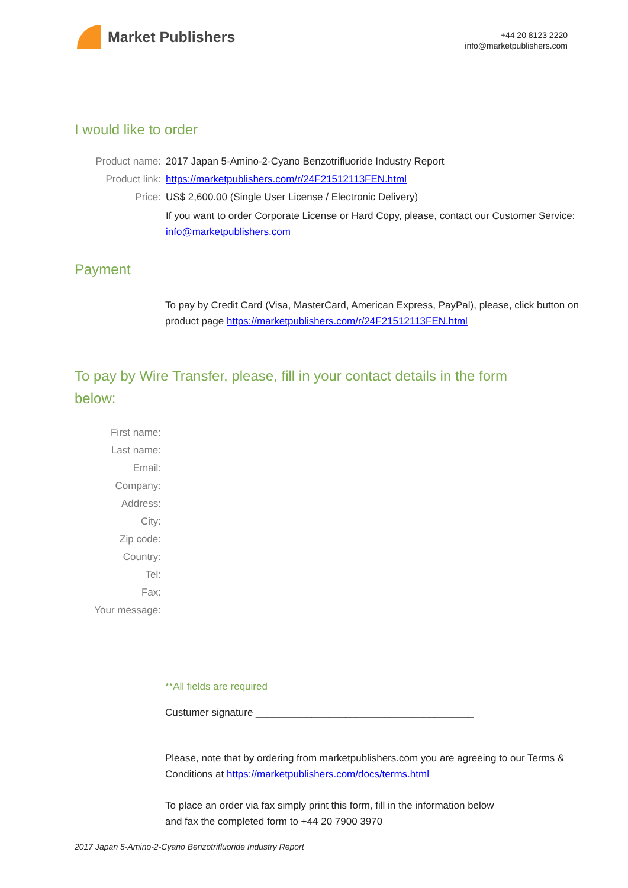Market Publishers
+44 20 8123 2220
info@marketpublishers.com
I would like to order
| Product name: | 2017 Japan 5-Amino-2-Cyano Benzotrifluoride Industry Report |
| Product link: | https://marketpublishers.com/r/24F21512113FEN.html |
| Price: | US$ 2,600.00 (Single User License / Electronic Delivery) |
| | If you want to order Corporate License or Hard Copy, please, contact our Customer Service: info@marketpublishers.com |
Payment
To pay by Credit Card (Visa, MasterCard, American Express, PayPal), please, click button on product page https://marketpublishers.com/r/24F21512113FEN.html
To pay by Wire Transfer, please, fill in your contact details in the form below:
| First name: | |
| Last name: | |
| Email: | |
| Company: | |
| Address: | |
| City: | |
| Zip code: | |
| Country: | |
| Tel: | |
| Fax: | |
| Your message: | |
**All fields are required
Custumer signature _______________________________________
Please, note that by ordering from marketpublishers.com you are agreeing to our Terms & Conditions at https://marketpublishers.com/docs/terms.html
To place an order via fax simply print this form, fill in the information below
and fax the completed form to +44 20 7900 3970
2017 Japan 5-Amino-2-Cyano Benzotrifluoride Industry Report